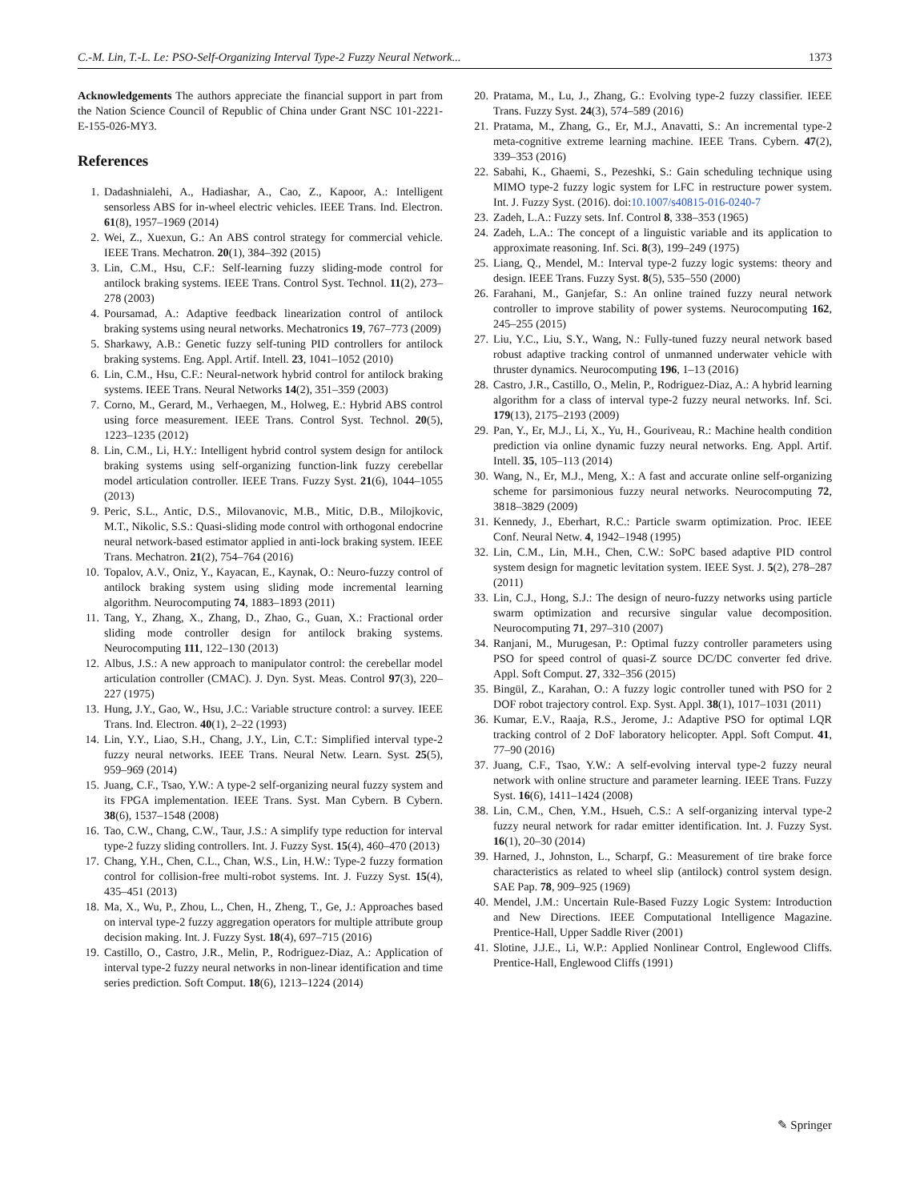C.-M. Lin, T.-L. Le: PSO-Self-Organizing Interval Type-2 Fuzzy Neural Network... 1373
Acknowledgements The authors appreciate the financial support in part from the Nation Science Council of Republic of China under Grant NSC 101-2221-E-155-026-MY3.
References
1. Dadashnialehi, A., Hadiashar, A., Cao, Z., Kapoor, A.: Intelligent sensorless ABS for in-wheel electric vehicles. IEEE Trans. Ind. Electron. 61(8), 1957–1969 (2014)
2. Wei, Z., Xuexun, G.: An ABS control strategy for commercial vehicle. IEEE Trans. Mechatron. 20(1), 384–392 (2015)
3. Lin, C.M., Hsu, C.F.: Self-learning fuzzy sliding-mode control for antilock braking systems. IEEE Trans. Control Syst. Technol. 11(2), 273–278 (2003)
4. Poursamad, A.: Adaptive feedback linearization control of antilock braking systems using neural networks. Mechatronics 19, 767–773 (2009)
5. Sharkawy, A.B.: Genetic fuzzy self-tuning PID controllers for antilock braking systems. Eng. Appl. Artif. Intell. 23, 1041–1052 (2010)
6. Lin, C.M., Hsu, C.F.: Neural-network hybrid control for antilock braking systems. IEEE Trans. Neural Networks 14(2), 351–359 (2003)
7. Corno, M., Gerard, M., Verhaegen, M., Holweg, E.: Hybrid ABS control using force measurement. IEEE Trans. Control Syst. Technol. 20(5), 1223–1235 (2012)
8. Lin, C.M., Li, H.Y.: Intelligent hybrid control system design for antilock braking systems using self-organizing function-link fuzzy cerebellar model articulation controller. IEEE Trans. Fuzzy Syst. 21(6), 1044–1055 (2013)
9. Peric, S.L., Antic, D.S., Milovanovic, M.B., Mitic, D.B., Milojkovic, M.T., Nikolic, S.S.: Quasi-sliding mode control with orthogonal endocrine neural network-based estimator applied in anti-lock braking system. IEEE Trans. Mechatron. 21(2), 754–764 (2016)
10. Topalov, A.V., Oniz, Y., Kayacan, E., Kaynak, O.: Neuro-fuzzy control of antilock braking system using sliding mode incremental learning algorithm. Neurocomputing 74, 1883–1893 (2011)
11. Tang, Y., Zhang, X., Zhang, D., Zhao, G., Guan, X.: Fractional order sliding mode controller design for antilock braking systems. Neurocomputing 111, 122–130 (2013)
12. Albus, J.S.: A new approach to manipulator control: the cerebellar model articulation controller (CMAC). J. Dyn. Syst. Meas. Control 97(3), 220–227 (1975)
13. Hung, J.Y., Gao, W., Hsu, J.C.: Variable structure control: a survey. IEEE Trans. Ind. Electron. 40(1), 2–22 (1993)
14. Lin, Y.Y., Liao, S.H., Chang, J.Y., Lin, C.T.: Simplified interval type-2 fuzzy neural networks. IEEE Trans. Neural Netw. Learn. Syst. 25(5), 959–969 (2014)
15. Juang, C.F., Tsao, Y.W.: A type-2 self-organizing neural fuzzy system and its FPGA implementation. IEEE Trans. Syst. Man Cybern. B Cybern. 38(6), 1537–1548 (2008)
16. Tao, C.W., Chang, C.W., Taur, J.S.: A simplify type reduction for interval type-2 fuzzy sliding controllers. Int. J. Fuzzy Syst. 15(4), 460–470 (2013)
17. Chang, Y.H., Chen, C.L., Chan, W.S., Lin, H.W.: Type-2 fuzzy formation control for collision-free multi-robot systems. Int. J. Fuzzy Syst. 15(4), 435–451 (2013)
18. Ma, X., Wu, P., Zhou, L., Chen, H., Zheng, T., Ge, J.: Approaches based on interval type-2 fuzzy aggregation operators for multiple attribute group decision making. Int. J. Fuzzy Syst. 18(4), 697–715 (2016)
19. Castillo, O., Castro, J.R., Melin, P., Rodriguez-Diaz, A.: Application of interval type-2 fuzzy neural networks in non-linear identification and time series prediction. Soft Comput. 18(6), 1213–1224 (2014)
20. Pratama, M., Lu, J., Zhang, G.: Evolving type-2 fuzzy classifier. IEEE Trans. Fuzzy Syst. 24(3), 574–589 (2016)
21. Pratama, M., Zhang, G., Er, M.J., Anavatti, S.: An incremental type-2 meta-cognitive extreme learning machine. IEEE Trans. Cybern. 47(2), 339–353 (2016)
22. Sabahi, K., Ghaemi, S., Pezeshki, S.: Gain scheduling technique using MIMO type-2 fuzzy logic system for LFC in restructure power system. Int. J. Fuzzy Syst. (2016). doi:10.1007/s40815-016-0240-7
23. Zadeh, L.A.: Fuzzy sets. Inf. Control 8, 338–353 (1965)
24. Zadeh, L.A.: The concept of a linguistic variable and its application to approximate reasoning. Inf. Sci. 8(3), 199–249 (1975)
25. Liang, Q., Mendel, M.: Interval type-2 fuzzy logic systems: theory and design. IEEE Trans. Fuzzy Syst. 8(5), 535–550 (2000)
26. Farahani, M., Ganjefar, S.: An online trained fuzzy neural network controller to improve stability of power systems. Neurocomputing 162, 245–255 (2015)
27. Liu, Y.C., Liu, S.Y., Wang, N.: Fully-tuned fuzzy neural network based robust adaptive tracking control of unmanned underwater vehicle with thruster dynamics. Neurocomputing 196, 1–13 (2016)
28. Castro, J.R., Castillo, O., Melin, P., Rodriguez-Diaz, A.: A hybrid learning algorithm for a class of interval type-2 fuzzy neural networks. Inf. Sci. 179(13), 2175–2193 (2009)
29. Pan, Y., Er, M.J., Li, X., Yu, H., Gouriveau, R.: Machine health condition prediction via online dynamic fuzzy neural networks. Eng. Appl. Artif. Intell. 35, 105–113 (2014)
30. Wang, N., Er, M.J., Meng, X.: A fast and accurate online self-organizing scheme for parsimonious fuzzy neural networks. Neurocomputing 72, 3818–3829 (2009)
31. Kennedy, J., Eberhart, R.C.: Particle swarm optimization. Proc. IEEE Conf. Neural Netw. 4, 1942–1948 (1995)
32. Lin, C.M., Lin, M.H., Chen, C.W.: SoPC based adaptive PID control system design for magnetic levitation system. IEEE Syst. J. 5(2), 278–287 (2011)
33. Lin, C.J., Hong, S.J.: The design of neuro-fuzzy networks using particle swarm optimization and recursive singular value decomposition. Neurocomputing 71, 297–310 (2007)
34. Ranjani, M., Murugesan, P.: Optimal fuzzy controller parameters using PSO for speed control of quasi-Z source DC/DC converter fed drive. Appl. Soft Comput. 27, 332–356 (2015)
35. Bingül, Z., Karahan, O.: A fuzzy logic controller tuned with PSO for 2 DOF robot trajectory control. Exp. Syst. Appl. 38(1), 1017–1031 (2011)
36. Kumar, E.V., Raaja, R.S., Jerome, J.: Adaptive PSO for optimal LQR tracking control of 2 DoF laboratory helicopter. Appl. Soft Comput. 41, 77–90 (2016)
37. Juang, C.F., Tsao, Y.W.: A self-evolving interval type-2 fuzzy neural network with online structure and parameter learning. IEEE Trans. Fuzzy Syst. 16(6), 1411–1424 (2008)
38. Lin, C.M., Chen, Y.M., Hsueh, C.S.: A self-organizing interval type-2 fuzzy neural network for radar emitter identification. Int. J. Fuzzy Syst. 16(1), 20–30 (2014)
39. Harned, J., Johnston, L., Scharpf, G.: Measurement of tire brake force characteristics as related to wheel slip (antilock) control system design. SAE Pap. 78, 909–925 (1969)
40. Mendel, J.M.: Uncertain Rule-Based Fuzzy Logic System: Introduction and New Directions. IEEE Computational Intelligence Magazine. Prentice-Hall, Upper Saddle River (2001)
41. Slotine, J.J.E., Li, W.P.: Applied Nonlinear Control, Englewood Cliffs. Prentice-Hall, Englewood Cliffs (1991)
✎ Springer